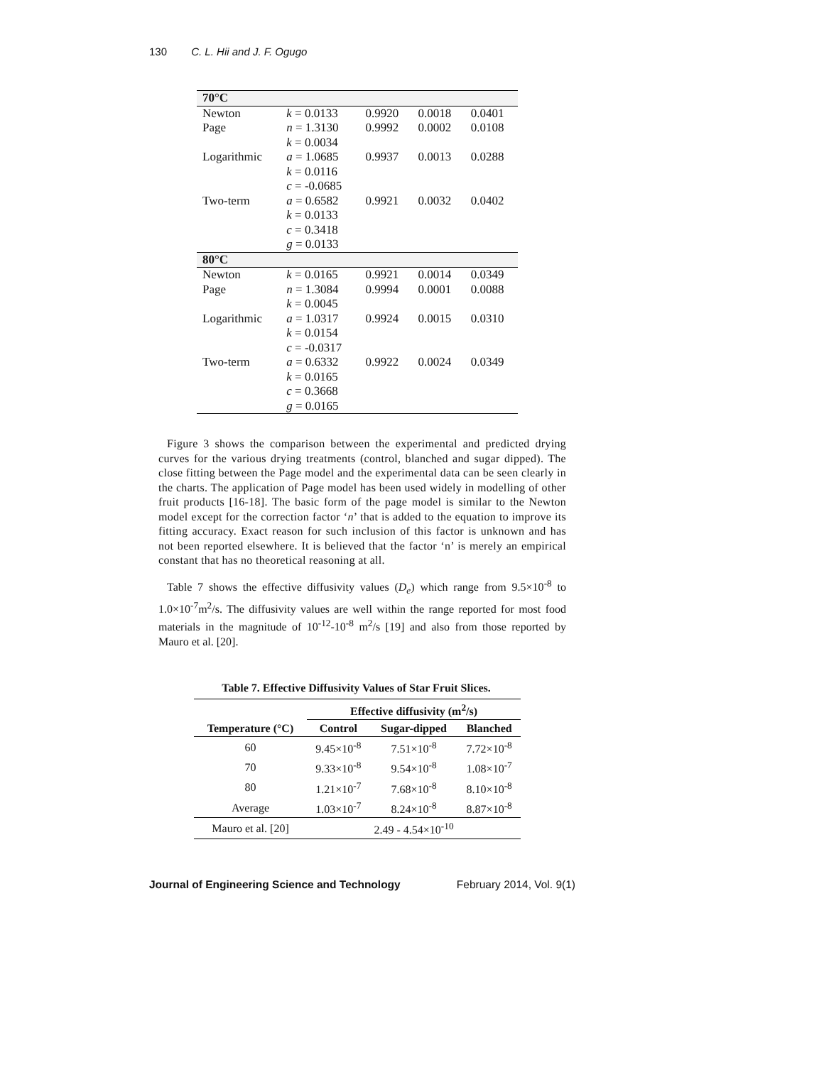130 C. L. Hii and J. F. Ogugo
| 70°C | | | | |
| Newton | k = 0.0133 | 0.9920 | 0.0018 | 0.0401 |
| Page | n = 1.3130 k = 0.0034 | 0.9992 | 0.0002 | 0.0108 |
| Logarithmic | a = 1.0685 k = 0.0116 c = -0.0685 | 0.9937 | 0.0013 | 0.0288 |
| Two-term | a = 0.6582 k = 0.0133 c = 0.3418 g = 0.0133 | 0.9921 | 0.0032 | 0.0402 |
| 80°C | | | | |
| Newton | k = 0.0165 | 0.9921 | 0.0014 | 0.0349 |
| Page | n = 1.3084 k = 0.0045 | 0.9994 | 0.0001 | 0.0088 |
| Logarithmic | a = 1.0317 k = 0.0154 c = -0.0317 | 0.9924 | 0.0015 | 0.0310 |
| Two-term | a = 0.6332 k = 0.0165 c = 0.3668 g = 0.0165 | 0.9922 | 0.0024 | 0.0349 |
Figure 3 shows the comparison between the experimental and predicted drying curves for the various drying treatments (control, blanched and sugar dipped). The close fitting between the Page model and the experimental data can be seen clearly in the charts. The application of Page model has been used widely in modelling of other fruit products [16-18]. The basic form of the page model is similar to the Newton model except for the correction factor ‘n’ that is added to the equation to improve its fitting accuracy. Exact reason for such inclusion of this factor is unknown and has not been reported elsewhere. It is believed that the factor ‘n’ is merely an empirical constant that has no theoretical reasoning at all.
Table 7 shows the effective diffusivity values (D<sub>e</sub>) which range from 9.5×10<sup>-8</sup> to 1.0×10<sup>-7</sup>m<sup>2</sup>/s. The diffusivity values are well within the range reported for most food materials in the magnitude of 10<sup>-12</sup>-10<sup>-8</sup> m<sup>2</sup>/s [19] and also from those reported by Mauro et al. [20].
Table 7. Effective Diffusivity Values of Star Fruit Slices.
| | Effective diffusivity (m<sup>2</sup>/s) | | |
| --- | --- | --- | --- |
| Temperature (°C) | Control | Sugar-dipped | Blanched |
| 60 | 9.45×10<sup>-8</sup> | 7.51×10<sup>-8</sup> | 7.72×10<sup>-8</sup> |
| 70 | 9.33×10<sup>-8</sup> | 9.54×10<sup>-8</sup> | 1.08×10<sup>-7</sup> |
| 80 | 1.21×10<sup>-7</sup> | 7.68×10<sup>-8</sup> | 8.10×10<sup>-8</sup> |
| Average | 1.03×10<sup>-7</sup> | 8.24×10<sup>-8</sup> | 8.87×10<sup>-8</sup> |
| Mauro et al. [20] | 2.49 - 4.54×10<sup>-10</sup> | | |
Journal of Engineering Science and Technology February 2014, Vol. 9(1)